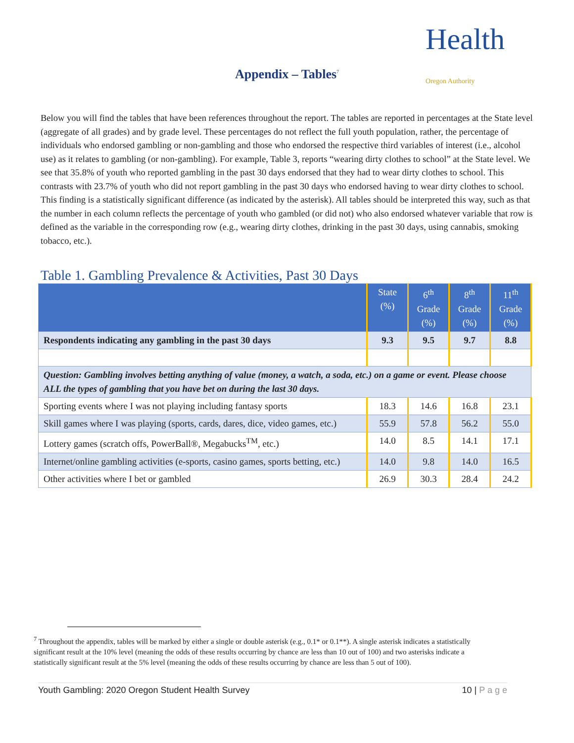Health
Oregon Authority
Appendix – Tables<sup>7</sup>
Below you will find the tables that have been references throughout the report. The tables are reported in percentages at the State level (aggregate of all grades) and by grade level. These percentages do not reflect the full youth population, rather, the percentage of individuals who endorsed gambling or non-gambling and those who endorsed the respective third variables of interest (i.e., alcohol use) as it relates to gambling (or non-gambling). For example, Table 3, reports “wearing dirty clothes to school” at the State level. We see that 35.8% of youth who reported gambling in the past 30 days endorsed that they had to wear dirty clothes to school. This contrasts with 23.7% of youth who did not report gambling in the past 30 days who endorsed having to wear dirty clothes to school. This finding is a statistically significant difference (as indicated by the asterisk). All tables should be interpreted this way, such as that the number in each column reflects the percentage of youth who gambled (or did not) who also endorsed whatever variable that row is defined as the variable in the corresponding row (e.g., wearing dirty clothes, drinking in the past 30 days, using cannabis, smoking tobacco, etc.).
Table 1. Gambling Prevalence & Activities, Past 30 Days
| | State (%) | 6<sup>th</sup> Grade (%) | 8<sup>th</sup> Grade (%) | 11<sup>th</sup> Grade (%) |
| --- | --- | --- | --- | --- |
| Respondents indicating any gambling in the past 30 days | 9.3 | 9.5 | 9.7 | 8.8 |
| Question: Gambling involves betting anything of value (money, a watch, a soda, etc.) on a game or event. Please choose ALL the types of gambling that you have bet on during the last 30 days. | | | | |
| Sporting events where I was not playing including fantasy sports | 18.3 | 14.6 | 16.8 | 23.1 |
| Skill games where I was playing (sports, cards, dares, dice, video games, etc.) | 55.9 | 57.8 | 56.2 | 55.0 |
| Lottery games (scratch offs, PowerBall®, Megabucks<sup>TM</sup>, etc.) | 14.0 | 8.5 | 14.1 | 17.1 |
| Internet/online gambling activities (e-sports, casino games, sports betting, etc.) | 14.0 | 9.8 | 14.0 | 16.5 |
| Other activities where I bet or gambled | 26.9 | 30.3 | 28.4 | 24.2 |
<sup>7</sup> Throughout the appendix, tables will be marked by either a single or double asterisk (e.g., 0.1* or 0.1**). A single asterisk indicates a statistically significant result at the 10% level (meaning the odds of these results occurring by chance are less than 10 out of 100) and two asterisks indicate a statistically significant result at the 5% level (meaning the odds of these results occurring by chance are less than 5 out of 100).
Youth Gambling: 2020 Oregon Student Health Survey 10 | P a g e